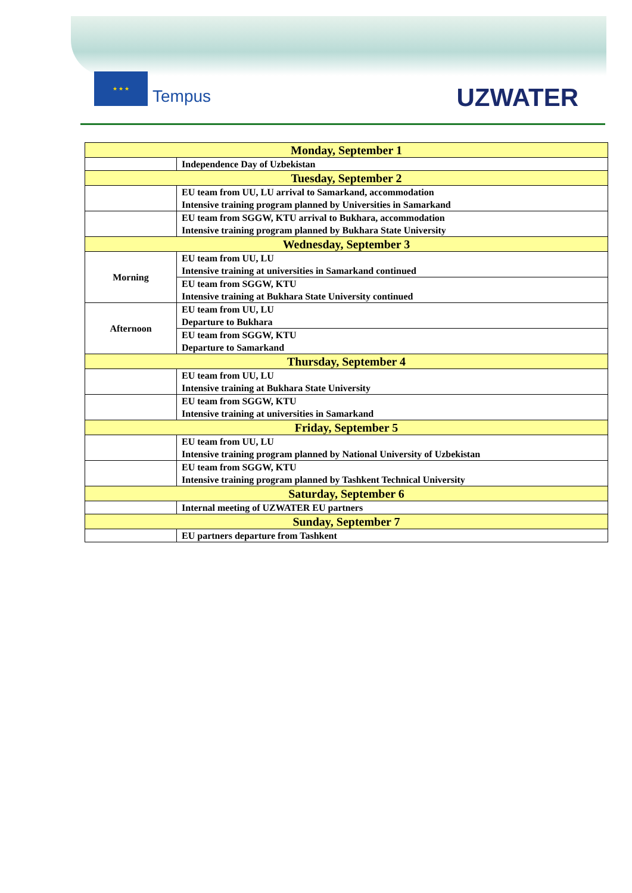★ ★ ★
Tempus
UZWATER
| Monday, September 1 | |
| --- | --- |
| | Independence Day of Uzbekistan |
| Tuesday, September 2 | |
| | EU team from UU, LU arrival to Samarkand, accommodation Intensive training program planned by Universities in Samarkand |
| | EU team from SGGW, KTU arrival to Bukhara, accommodation Intensive training program planned by Bukhara State University |
| Wednesday, September 3 | |
| Morning | EU team from UU, LU Intensive training at universities in Samarkand continued |
| | EU team from SGGW, KTU Intensive training at Bukhara State University continued |
| Afternoon | EU team from UU, LU Departure to Bukhara |
| | EU team from SGGW, KTU Departure to Samarkand |
| Thursday, September 4 | |
| | EU team from UU, LU Intensive training at Bukhara State University |
| | EU team from SGGW, KTU Intensive training at universities in Samarkand |
| Friday, September 5 | |
| | EU team from UU, LU Intensive training program planned by National University of Uzbekistan |
| | EU team from SGGW, KTU Intensive training program planned by Tashkent Technical University |
| Saturday, September 6 | |
| | Internal meeting of UZWATER EU partners |
| Sunday, September 7 | |
| | EU partners departure from Tashkent |